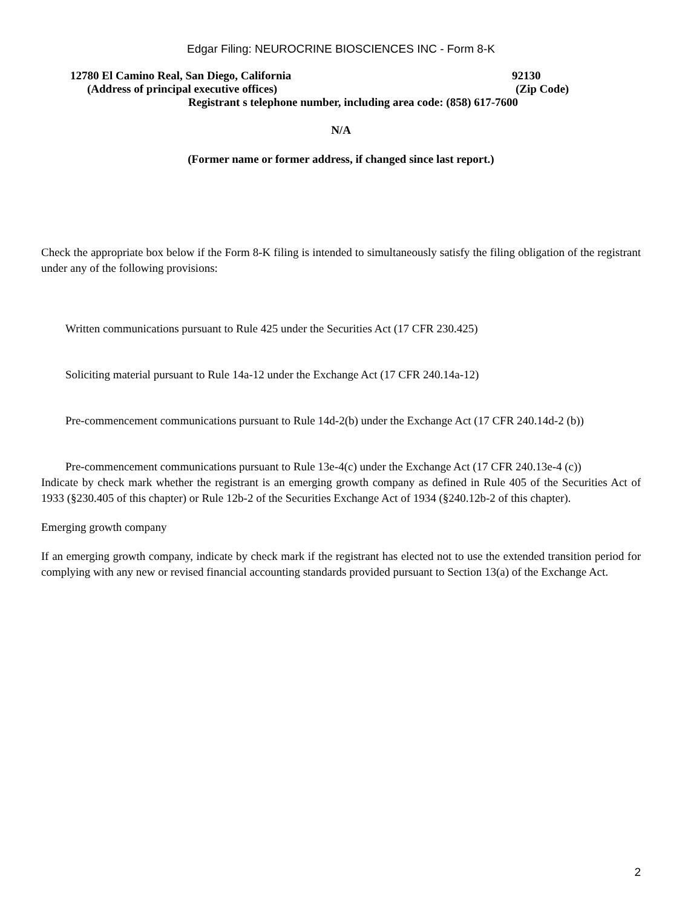Edgar Filing: NEUROCRINE BIOSCIENCES INC - Form 8-K
12780 El Camino Real, San Diego, California 92130
(Address of principal executive offices) (Zip Code)
Registrant s telephone number, including area code: (858) 617-7600
N/A
(Former name or former address, if changed since last report.)
Check the appropriate box below if the Form 8-K filing is intended to simultaneously satisfy the filing obligation of the registrant under any of the following provisions:
Written communications pursuant to Rule 425 under the Securities Act (17 CFR 230.425)
Soliciting material pursuant to Rule 14a-12 under the Exchange Act (17 CFR 240.14a-12)
Pre-commencement communications pursuant to Rule 14d-2(b) under the Exchange Act (17 CFR 240.14d-2 (b))
Pre-commencement communications pursuant to Rule 13e-4(c) under the Exchange Act (17 CFR 240.13e-4 (c))
Indicate by check mark whether the registrant is an emerging growth company as defined in Rule 405 of the Securities Act of 1933 (§230.405 of this chapter) or Rule 12b-2 of the Securities Exchange Act of 1934 (§240.12b-2 of this chapter).
Emerging growth company
If an emerging growth company, indicate by check mark if the registrant has elected not to use the extended transition period for complying with any new or revised financial accounting standards provided pursuant to Section 13(a) of the Exchange Act.
2